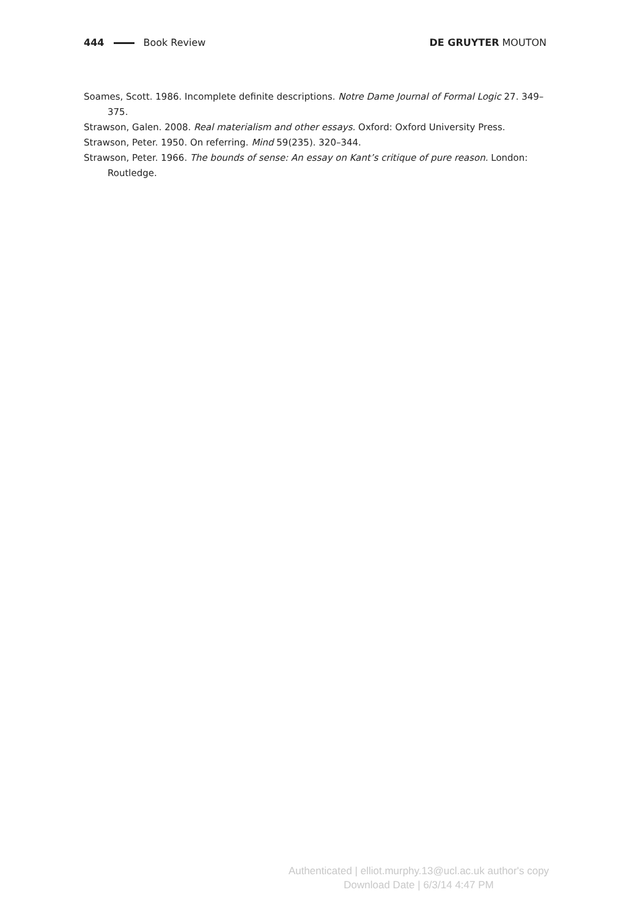444 Book Review DE GRUYTER MOUTON
Soames, Scott. 1986. Incomplete definite descriptions. Notre Dame Journal of Formal Logic 27. 349–375.
Strawson, Galen. 2008. Real materialism and other essays. Oxford: Oxford University Press.
Strawson, Peter. 1950. On referring. Mind 59(235). 320–344.
Strawson, Peter. 1966. The bounds of sense: An essay on Kant’s critique of pure reason. London: Routledge.
Authenticated | elliot.murphy.13@ucl.ac.uk author's copy
Download Date | 6/3/14 4:47 PM